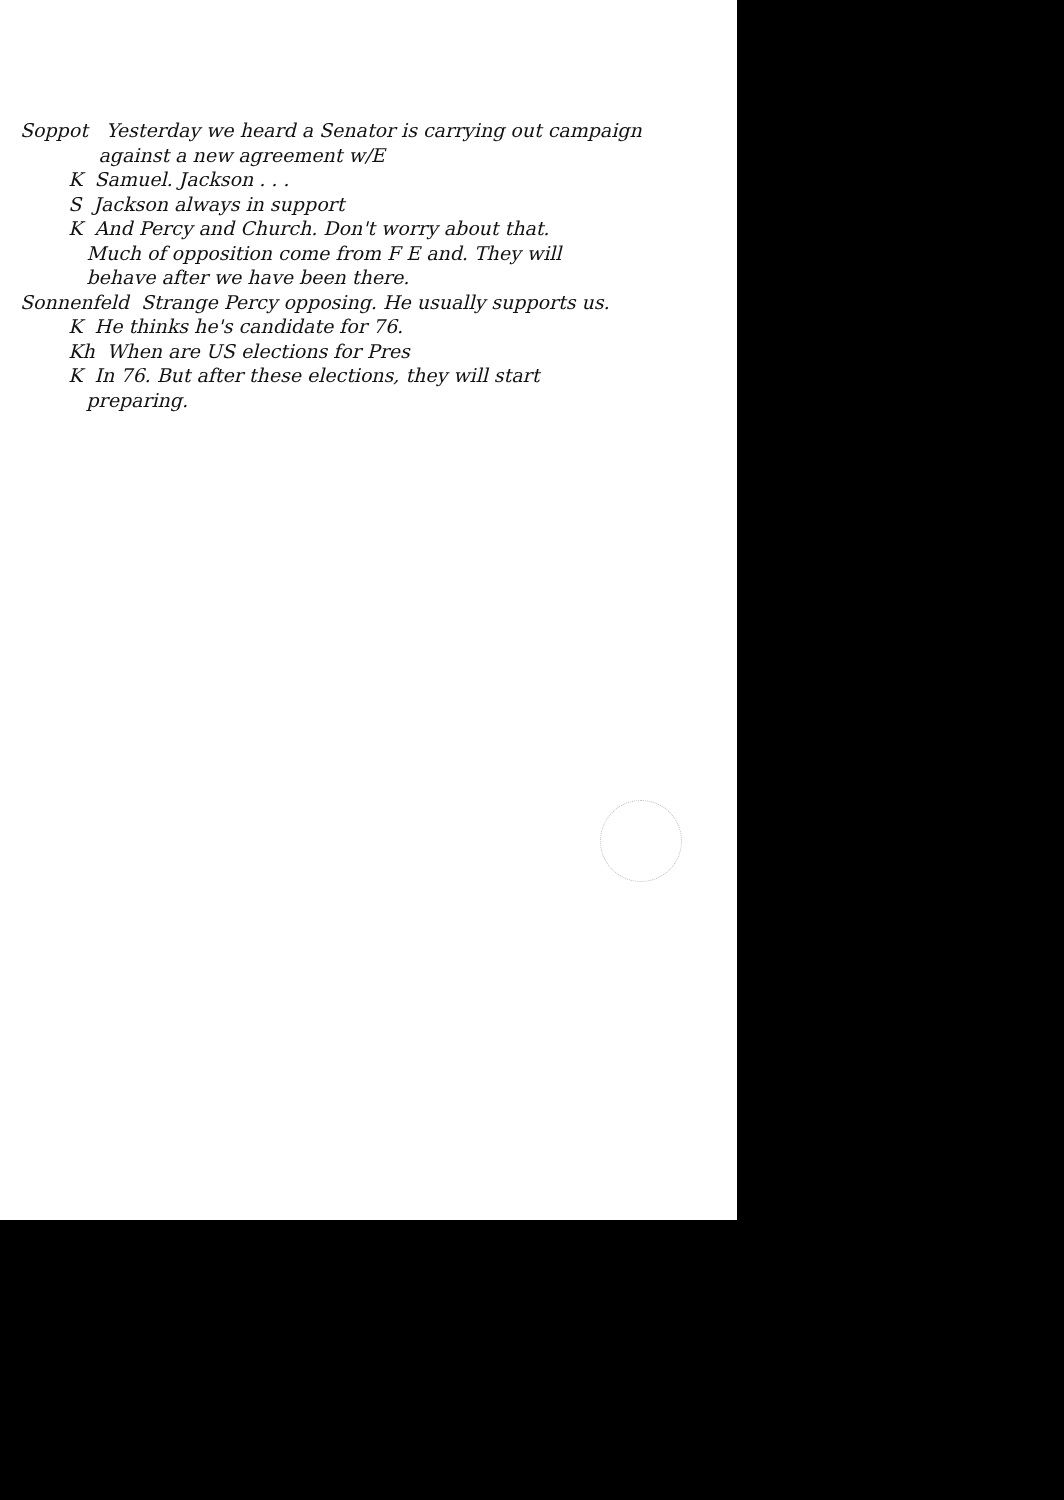Soppot Yesterday we heard a Senator is carrying out campaign
against a new agreement w/E
K Samuel. Jackson . . .
S Jackson always in support
K And Percy and Church. Don't worry about that.
Much of opposition come from F E and. They will
behave after we have been there.
Sonnenfeld Strange Percy opposing. He usually supports us.
K He thinks he's candidate for 76.
Kh When are US elections for Pres
K In 76. But after these elections, they will start
preparing.